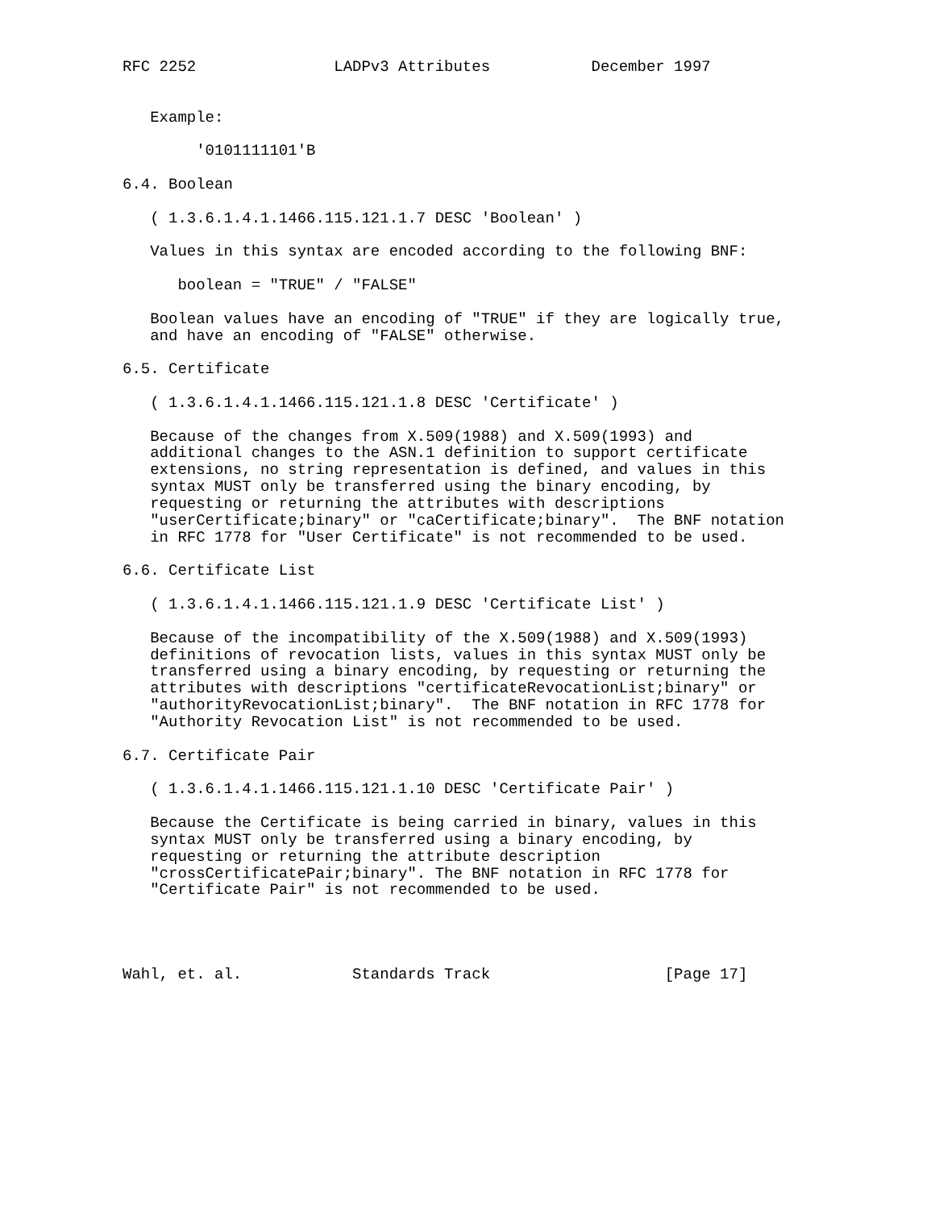RFC 2252               LADPv3 Attributes           December 1997


   Example:

        '0101111101'B

6.4. Boolean

   ( 1.3.6.1.4.1.1466.115.121.1.7 DESC 'Boolean' )

   Values in this syntax are encoded according to the following BNF:

      boolean = "TRUE" / "FALSE"

   Boolean values have an encoding of "TRUE" if they are logically true,
   and have an encoding of "FALSE" otherwise.

6.5. Certificate

   ( 1.3.6.1.4.1.1466.115.121.1.8 DESC 'Certificate' )

   Because of the changes from X.509(1988) and X.509(1993) and
   additional changes to the ASN.1 definition to support certificate
   extensions, no string representation is defined, and values in this
   syntax MUST only be transferred using the binary encoding, by
   requesting or returning the attributes with descriptions
   "userCertificate;binary" or "caCertificate;binary".  The BNF notation
   in RFC 1778 for "User Certificate" is not recommended to be used.

6.6. Certificate List

   ( 1.3.6.1.4.1.1466.115.121.1.9 DESC 'Certificate List' )

   Because of the incompatibility of the X.509(1988) and X.509(1993)
   definitions of revocation lists, values in this syntax MUST only be
   transferred using a binary encoding, by requesting or returning the
   attributes with descriptions "certificateRevocationList;binary" or
   "authorityRevocationList;binary".  The BNF notation in RFC 1778 for
   "Authority Revocation List" is not recommended to be used.

6.7. Certificate Pair

   ( 1.3.6.1.4.1.1466.115.121.1.10 DESC 'Certificate Pair' )

   Because the Certificate is being carried in binary, values in this
   syntax MUST only be transferred using a binary encoding, by
   requesting or returning the attribute description
   "crossCertificatePair;binary". The BNF notation in RFC 1778 for
   "Certificate Pair" is not recommended to be used.




Wahl, et. al.            Standards Track                   [Page 17]